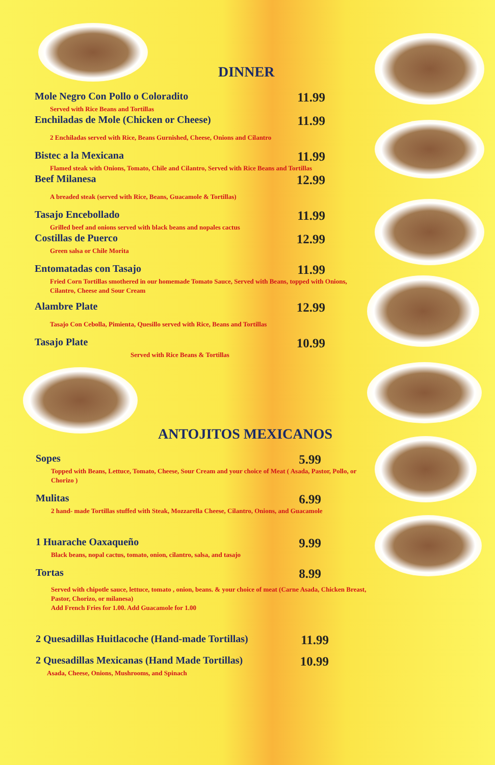DINNER
Mole Negro Con Pollo o Coloradito 11.99
Served with Rice Beans and Tortillas
Enchiladas de Mole (Chicken or Cheese) 11.99
2 Enchiladas served with Rice, Beans Gurnished, Cheese, Onions and Cilantro
Bistec a la Mexicana 11.99
Flamed steak with Onions, Tomato, Chile and Cilantro, Served with Rice Beans and Tortillas
Beef Milanesa 12.99
A breaded steak (served with Rice, Beans, Guacamole & Tortillas)
Tasajo Encebollado 11.99
Grilled beef and onions served with black beans and nopales cactus
Costillas de Puerco 12.99
Green salsa or Chile Morita
Entomatadas con Tasajo 11.99
Fried Corn Tortillas smothered in our homemade Tomato Sauce, Served with Beans, topped with Onions, Cilantro, Cheese and Sour Cream
Alambre Plate 12.99
Tasajo Con Cebolla, Pimienta, Quesillo served with Rice, Beans and Tortillas
Tasajo Plate 10.99
Served with Rice Beans & Tortillas
ANTOJITOS MEXICANOS
Sopes 5.99
Topped with Beans, Lettuce, Tomato, Cheese, Sour Cream and your choice of Meat ( Asada, Pastor, Pollo, or Chorizo )
Mulitas 6.99
2 hand- made Tortillas stuffed with Steak, Mozzarella Cheese, Cilantro, Onions, and Guacamole
1 Huarache Oaxaqueño 9.99
Black beans, nopal cactus, tomato, onion, cilantro, salsa, and tasajo
Tortas 8.99
Served with chipotle sauce, lettuce, tomato , onion, beans. & your choice of meat (Carne Asada, Chicken Breast, Pastor, Chorizo, or milanesa)
Add French Fries for 1.00. Add Guacamole for 1.00
2 Quesadillas Huitlacoche (Hand-made Tortillas) 11.99
2 Quesadillas Mexicanas (Hand Made Tortillas) 10.99
Asada, Cheese, Onions, Mushrooms, and Spinach